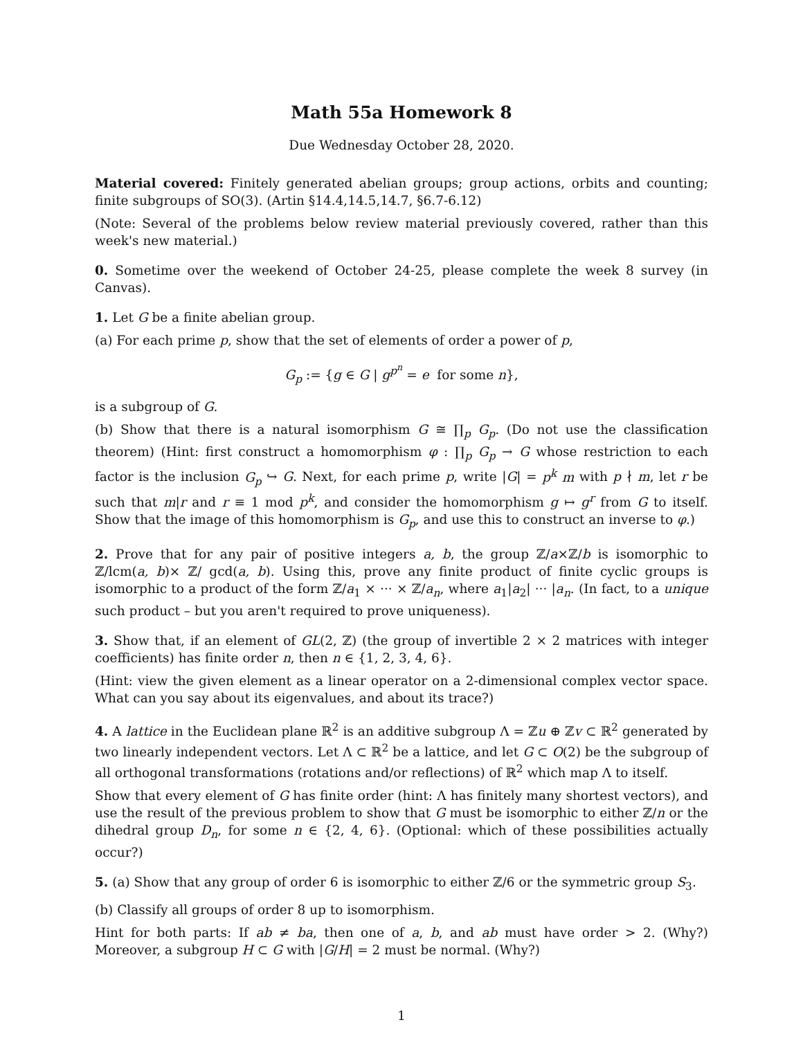Math 55a Homework 8
Due Wednesday October 28, 2020.
Material covered: Finitely generated abelian groups; group actions, orbits and counting; finite subgroups of SO(3). (Artin §14.4,14.5,14.7, §6.7-6.12)
(Note: Several of the problems below review material previously covered, rather than this week's new material.)
0. Sometime over the weekend of October 24-25, please complete the week 8 survey (in Canvas).
1. Let G be a finite abelian group.
(a) For each prime p, show that the set of elements of order a power of p,
G<sub>p</sub> := {g ∈ G | g<sup>p<sup>n</sup></sup> = e for some n},
is a subgroup of G.
(b) Show that there is a natural isomorphism G ≅ ∏<sub>p</sub> G<sub>p</sub>. (Do not use the classification theorem) (Hint: first construct a homomorphism φ : ∏<sub>p</sub> G<sub>p</sub> → G whose restriction to each factor is the inclusion G<sub>p</sub> ↪ G. Next, for each prime p, write |G| = p<sup>k</sup> m with p ∤ m, let r be such that m|r and r ≡ 1 mod p<sup>k</sup>, and consider the homomorphism g ↦ g<sup>r</sup> from G to itself. Show that the image of this homomorphism is G<sub>p</sub>, and use this to construct an inverse to φ.)
2. Prove that for any pair of positive integers a, b, the group ℤ/a×ℤ/b is isomorphic to ℤ/lcm(a, b)× ℤ/ gcd(a, b). Using this, prove any finite product of finite cyclic groups is isomorphic to a product of the form ℤ/a<sub>1</sub> × ··· × ℤ/a<sub>n</sub>, where a<sub>1</sub>|a<sub>2</sub>| ··· |a<sub>n</sub>. (In fact, to a unique such product – but you aren't required to prove uniqueness).
3. Show that, if an element of GL(2, ℤ) (the group of invertible 2 × 2 matrices with integer coefficients) has finite order n, then n ∈ {1, 2, 3, 4, 6}.
(Hint: view the given element as a linear operator on a 2-dimensional complex vector space. What can you say about its eigenvalues, and about its trace?)
4. A lattice in the Euclidean plane ℝ<sup>2</sup> is an additive subgroup Λ = ℤu ⊕ ℤv ⊂ ℝ<sup>2</sup> generated by two linearly independent vectors. Let Λ ⊂ ℝ<sup>2</sup> be a lattice, and let G ⊂ O(2) be the subgroup of all orthogonal transformations (rotations and/or reflections) of ℝ<sup>2</sup> which map Λ to itself.
Show that every element of G has finite order (hint: Λ has finitely many shortest vectors), and use the result of the previous problem to show that G must be isomorphic to either ℤ/n or the dihedral group D<sub>n</sub>, for some n ∈ {2, 4, 6}. (Optional: which of these possibilities actually occur?)
5. (a) Show that any group of order 6 is isomorphic to either ℤ/6 or the symmetric group S<sub>3</sub>.
(b) Classify all groups of order 8 up to isomorphism.
Hint for both parts: If ab ≠ ba, then one of a, b, and ab must have order > 2. (Why?) Moreover, a subgroup H ⊂ G with |G/H| = 2 must be normal. (Why?)
1